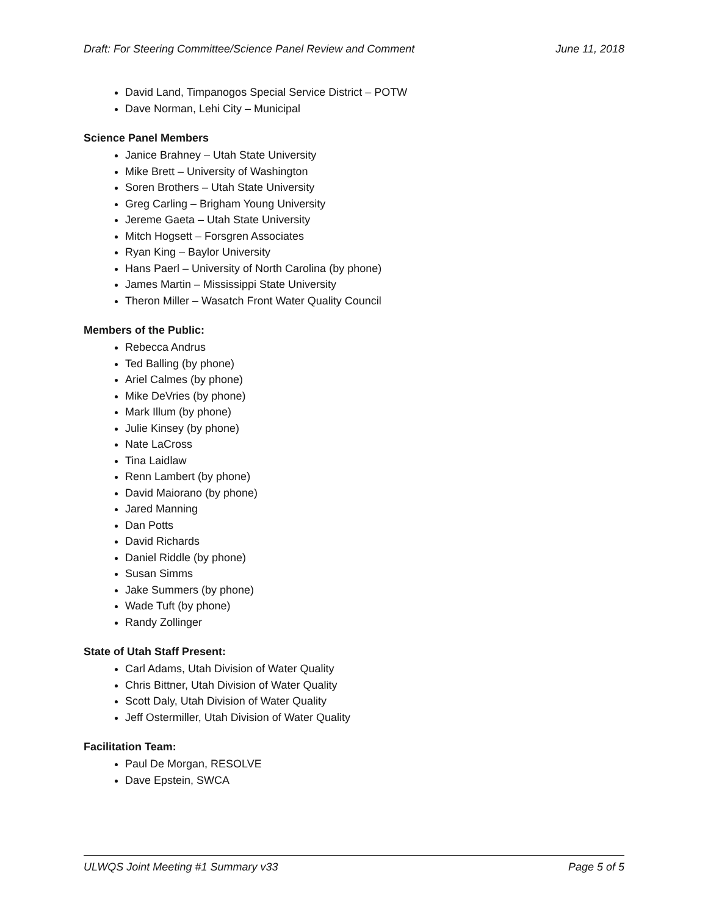Draft: For Steering Committee/Science Panel Review and Comment June 11, 2018
David Land, Timpanogos Special Service District – POTW
Dave Norman, Lehi City – Municipal
Science Panel Members
Janice Brahney – Utah State University
Mike Brett – University of Washington
Soren Brothers – Utah State University
Greg Carling – Brigham Young University
Jereme Gaeta – Utah State University
Mitch Hogsett – Forsgren Associates
Ryan King – Baylor University
Hans Paerl – University of North Carolina (by phone)
James Martin – Mississippi State University
Theron Miller – Wasatch Front Water Quality Council
Members of the Public:
Rebecca Andrus
Ted Balling (by phone)
Ariel Calmes (by phone)
Mike DeVries (by phone)
Mark Illum (by phone)
Julie Kinsey (by phone)
Nate LaCross
Tina Laidlaw
Renn Lambert (by phone)
David Maiorano (by phone)
Jared Manning
Dan Potts
David Richards
Daniel Riddle (by phone)
Susan Simms
Jake Summers (by phone)
Wade Tuft (by phone)
Randy Zollinger
State of Utah Staff Present:
Carl Adams, Utah Division of Water Quality
Chris Bittner, Utah Division of Water Quality
Scott Daly, Utah Division of Water Quality
Jeff Ostermiller, Utah Division of Water Quality
Facilitation Team:
Paul De Morgan, RESOLVE
Dave Epstein, SWCA
ULWQS Joint Meeting #1 Summary v33 Page 5 of 5